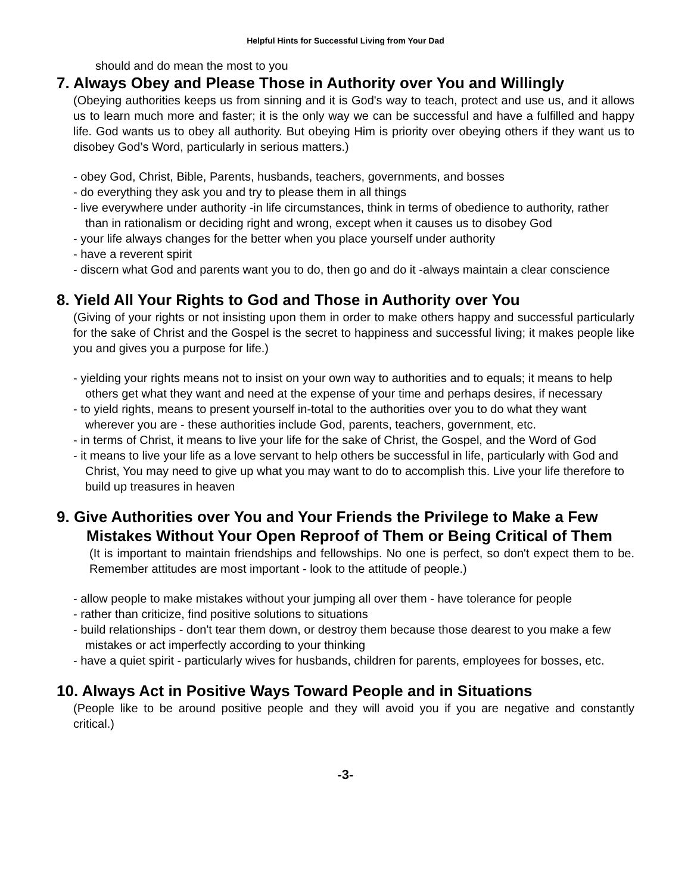Helpful Hints for Successful Living from Your Dad
should and do mean the most to you
7. Always Obey and Please Those in Authority over You and Willingly
(Obeying authorities keeps us from sinning and it is God's way to teach, protect and use us, and it allows us to learn much more and faster; it is the only way we can be successful and have a fulfilled and happy life. God wants us to obey all authority. But obeying Him is priority over obeying others if they want us to disobey God’s Word, particularly in serious matters.)
- obey God, Christ, Bible, Parents, husbands, teachers, governments, and bosses
- do everything they ask you and try to please them in all things
- live everywhere under authority -in life circumstances, think in terms of obedience to authority, rather than in rationalism or deciding right and wrong, except when it causes us to disobey God
- your life always changes for the better when you place yourself under authority
- have a reverent spirit
- discern what God and parents want you to do, then go and do it -always maintain a clear conscience
8. Yield All Your Rights to God and Those in Authority over You
(Giving of your rights or not insisting upon them in order to make others happy and successful particularly for the sake of Christ and the Gospel is the secret to happiness and successful living; it makes people like you and gives you a purpose for life.)
- yielding your rights means not to insist on your own way to authorities and to equals; it means to help others get what they want and need at the expense of your time and perhaps desires, if necessary
- to yield rights, means to present yourself in-total to the authorities over you to do what they want wherever you are - these authorities include God, parents, teachers, government, etc.
- in terms of Christ, it means to live your life for the sake of Christ, the Gospel, and the Word of God
- it means to live your life as a love servant to help others be successful in life, particularly with God and Christ, You may need to give up what you may want to do to accomplish this. Live your life therefore to build up treasures in heaven
9. Give Authorities over You and Your Friends the Privilege to Make a Few Mistakes Without Your Open Reproof of Them or Being Critical of Them
(It is important to maintain friendships and fellowships. No one is perfect, so don't expect them to be. Remember attitudes are most important - look to the attitude of people.)
- allow people to make mistakes without your jumping all over them - have tolerance for people
- rather than criticize, find positive solutions to situations
- build relationships - don't tear them down, or destroy them because those dearest to you make a few mistakes or act imperfectly according to your thinking
- have a quiet spirit - particularly wives for husbands, children for parents, employees for bosses, etc.
10. Always Act in Positive Ways Toward People and in Situations
(People like to be around positive people and they will avoid you if you are negative and constantly critical.)
-3-